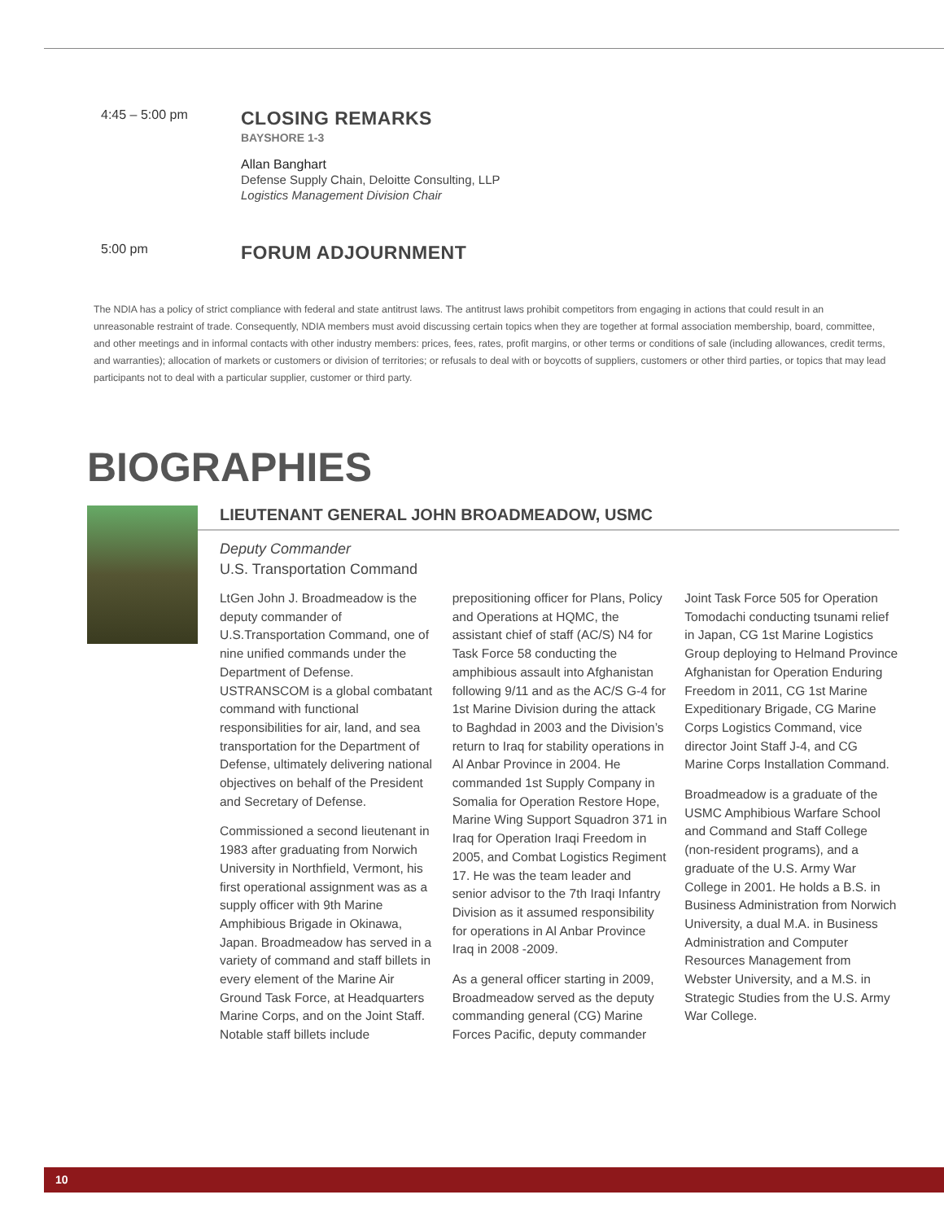4:45 – 5:00 pm
CLOSING REMARKS
BAYSHORE 1-3
Allan Banghart
Defense Supply Chain, Deloitte Consulting, LLP
Logistics Management Division Chair
5:00 pm
FORUM ADJOURNMENT
The NDIA has a policy of strict compliance with federal and state antitrust laws. The antitrust laws prohibit competitors from engaging in actions that could result in an unreasonable restraint of trade. Consequently, NDIA members must avoid discussing certain topics when they are together at formal association membership, board, committee, and other meetings and in informal contacts with other industry members: prices, fees, rates, profit margins, or other terms or conditions of sale (including allowances, credit terms, and warranties); allocation of markets or customers or division of territories; or refusals to deal with or boycotts of suppliers, customers or other third parties, or topics that may lead participants not to deal with a particular supplier, customer or third party.
BIOGRAPHIES
LIEUTENANT GENERAL JOHN BROADMEADOW, USMC
Deputy Commander
U.S. Transportation Command
LtGen John J. Broadmeadow is the deputy commander of U.S.Transportation Command, one of nine unified commands under the Department of Defense. USTRANSCOM is a global combatant command with functional responsibilities for air, land, and sea transportation for the Department of Defense, ultimately delivering national objectives on behalf of the President and Secretary of Defense.
Commissioned a second lieutenant in 1983 after graduating from Norwich University in Northfield, Vermont, his first operational assignment was as a supply officer with 9th Marine Amphibious Brigade in Okinawa, Japan. Broadmeadow has served in a variety of command and staff billets in every element of the Marine Air Ground Task Force, at Headquarters Marine Corps, and on the Joint Staff. Notable staff billets include prepositioning officer for Plans, Policy and Operations at HQMC, the assistant chief of staff (AC/S) N4 for Task Force 58 conducting the amphibious assault into Afghanistan following 9/11 and as the AC/S G-4 for 1st Marine Division during the attack to Baghdad in 2003 and the Division’s return to Iraq for stability operations in Al Anbar Province in 2004. He commanded 1st Supply Company in Somalia for Operation Restore Hope, Marine Wing Support Squadron 371 in Iraq for Operation Iraqi Freedom in 2005, and Combat Logistics Regiment 17. He was the team leader and senior advisor to the 7th Iraqi Infantry Division as it assumed responsibility for operations in Al Anbar Province Iraq in 2008 -2009.
As a general officer starting in 2009, Broadmeadow served as the deputy commanding general (CG) Marine Forces Pacific, deputy commander Joint Task Force 505 for Operation Tomodachi conducting tsunami relief in Japan, CG 1st Marine Logistics Group deploying to Helmand Province Afghanistan for Operation Enduring Freedom in 2011, CG 1st Marine Expeditionary Brigade, CG Marine Corps Logistics Command, vice director Joint Staff J-4, and CG Marine Corps Installation Command.
Broadmeadow is a graduate of the USMC Amphibious Warfare School and Command and Staff College (non-resident programs), and a graduate of the U.S. Army War College in 2001. He holds a B.S. in Business Administration from Norwich University, a dual M.A. in Business Administration and Computer Resources Management from Webster University, and a M.S. in Strategic Studies from the U.S. Army War College.
10